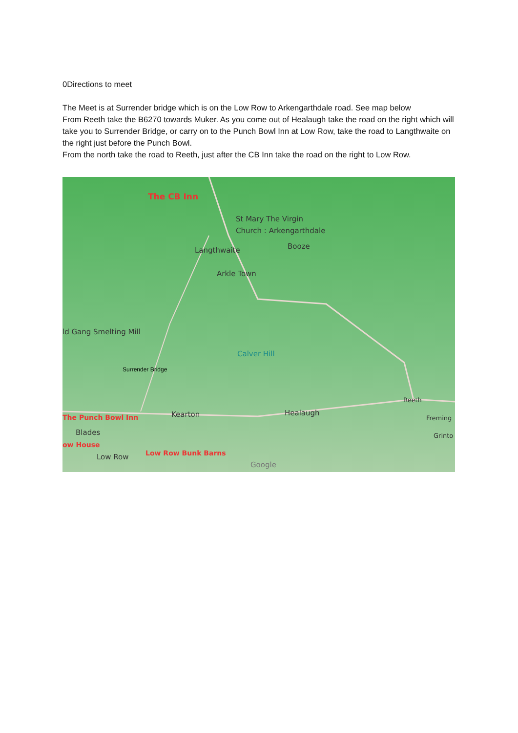0Directions to meet
The Meet is at Surrender bridge which is on the Low Row to Arkengarthdale road. See map below
From Reeth take the B6270 towards Muker. As you come out of Healaugh take the road on the right which will take you to Surrender Bridge, or carry on to the Punch Bowl Inn at Low Row, take the road to Langthwaite on the right just before the Punch Bowl.
From the north take the road to Reeth, just after the CB Inn take the road on the right to Low Row.
The CB Inn
St Mary The Virgin
Church : Arkengarthdale
Langthwaite Booze
Arkle Town
ld Gang Smelting Mill
Calver Hill
Surrender Bridge
Reeth
Kearton Healaugh The Punch Bowl Inn Freming
Blades Grinto
ow House
Low Row Low Row Bunk Barns
Google